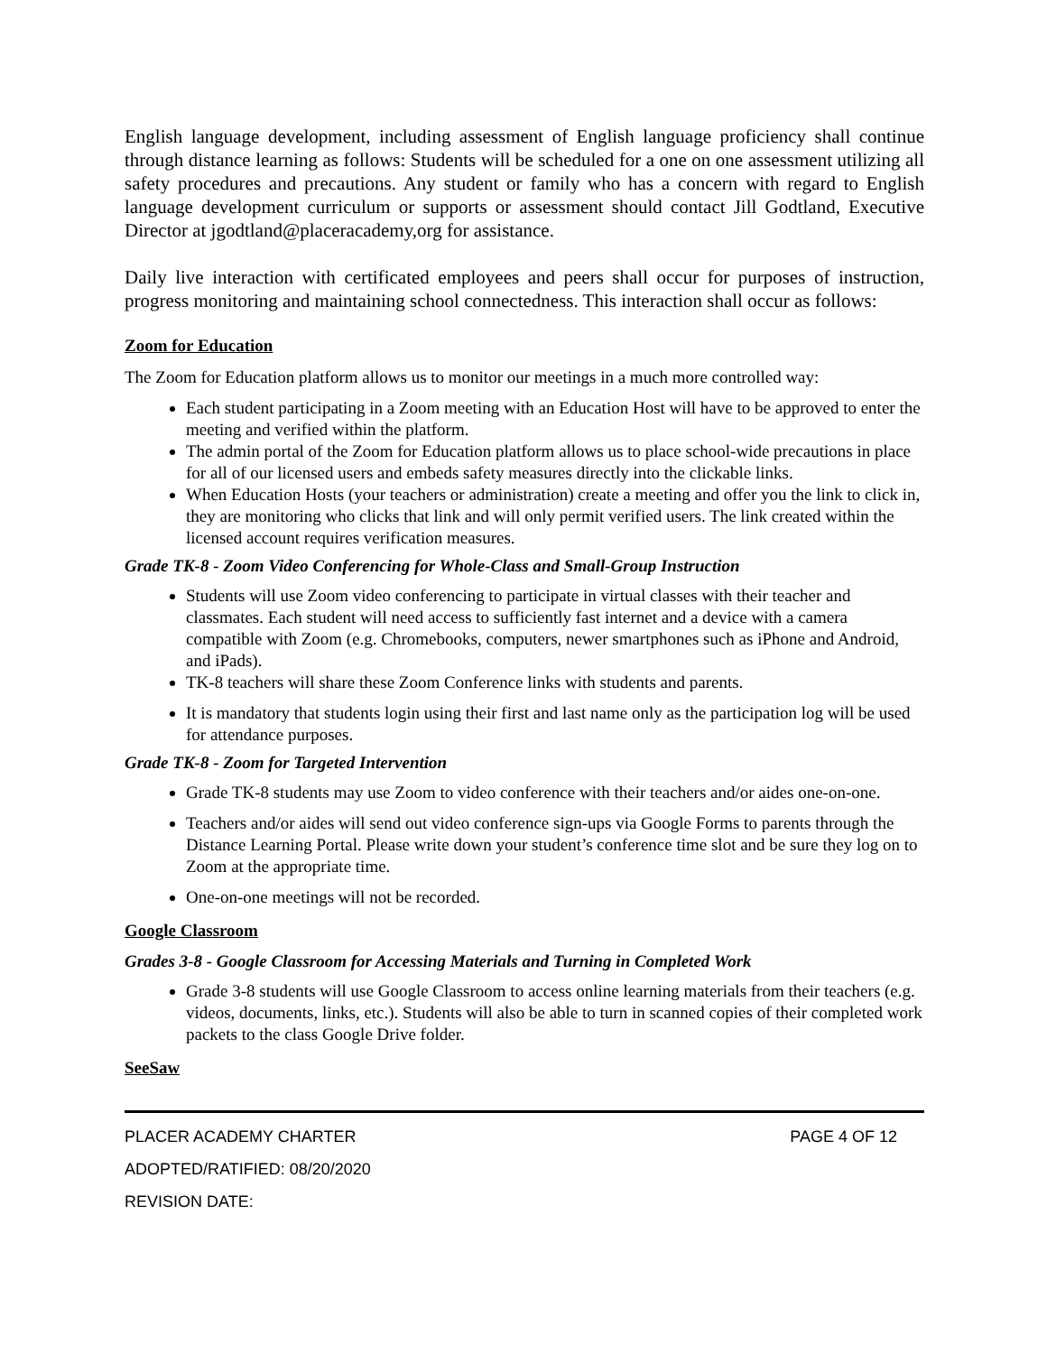English language development, including assessment of English language proficiency shall continue through distance learning as follows: Students will be scheduled for a one on one assessment utilizing all safety procedures and precautions. Any student or family who has a concern with regard to English language development curriculum or supports or assessment should contact Jill Godtland, Executive Director at jgodtland@placeracademy,org for assistance.
Daily live interaction with certificated employees and peers shall occur for purposes of instruction, progress monitoring and maintaining school connectedness. This interaction shall occur as follows:
Zoom for Education
The Zoom for Education platform allows us to monitor our meetings in a much more controlled way:
Each student participating in a Zoom meeting with an Education Host will have to be approved to enter the meeting and verified within the platform.
The admin portal of the Zoom for Education platform allows us to place school-wide precautions in place for all of our licensed users and embeds safety measures directly into the clickable links.
When Education Hosts (your teachers or administration) create a meeting and offer you the link to click in, they are monitoring who clicks that link and will only permit verified users. The link created within the licensed account requires verification measures.
Grade TK-8 - Zoom Video Conferencing for Whole-Class and Small-Group Instruction
Students will use Zoom video conferencing to participate in virtual classes with their teacher and classmates. Each student will need access to sufficiently fast internet and a device with a camera compatible with Zoom (e.g. Chromebooks, computers, newer smartphones such as iPhone and Android, and iPads).
TK-8 teachers will share these Zoom Conference links with students and parents.
It is mandatory that students login using their first and last name only as the participation log will be used for attendance purposes.
Grade TK-8 - Zoom for Targeted Intervention
Grade TK-8 students may use Zoom to video conference with their teachers and/or aides one-on-one.
Teachers and/or aides will send out video conference sign-ups via Google Forms to parents through the Distance Learning Portal. Please write down your student’s conference time slot and be sure they log on to Zoom at the appropriate time.
One-on-one meetings will not be recorded.
Google Classroom
Grades 3-8 - Google Classroom for Accessing Materials and Turning in Completed Work
Grade 3-8 students will use Google Classroom to access online learning materials from their teachers (e.g. videos, documents, links, etc.). Students will also be able to turn in scanned copies of their completed work packets to the class Google Drive folder.
SeeSaw
PLACER ACADEMY CHARTER PAGE 4 OF 12
ADOPTED/RATIFIED: 08/20/2020
REVISION DATE: